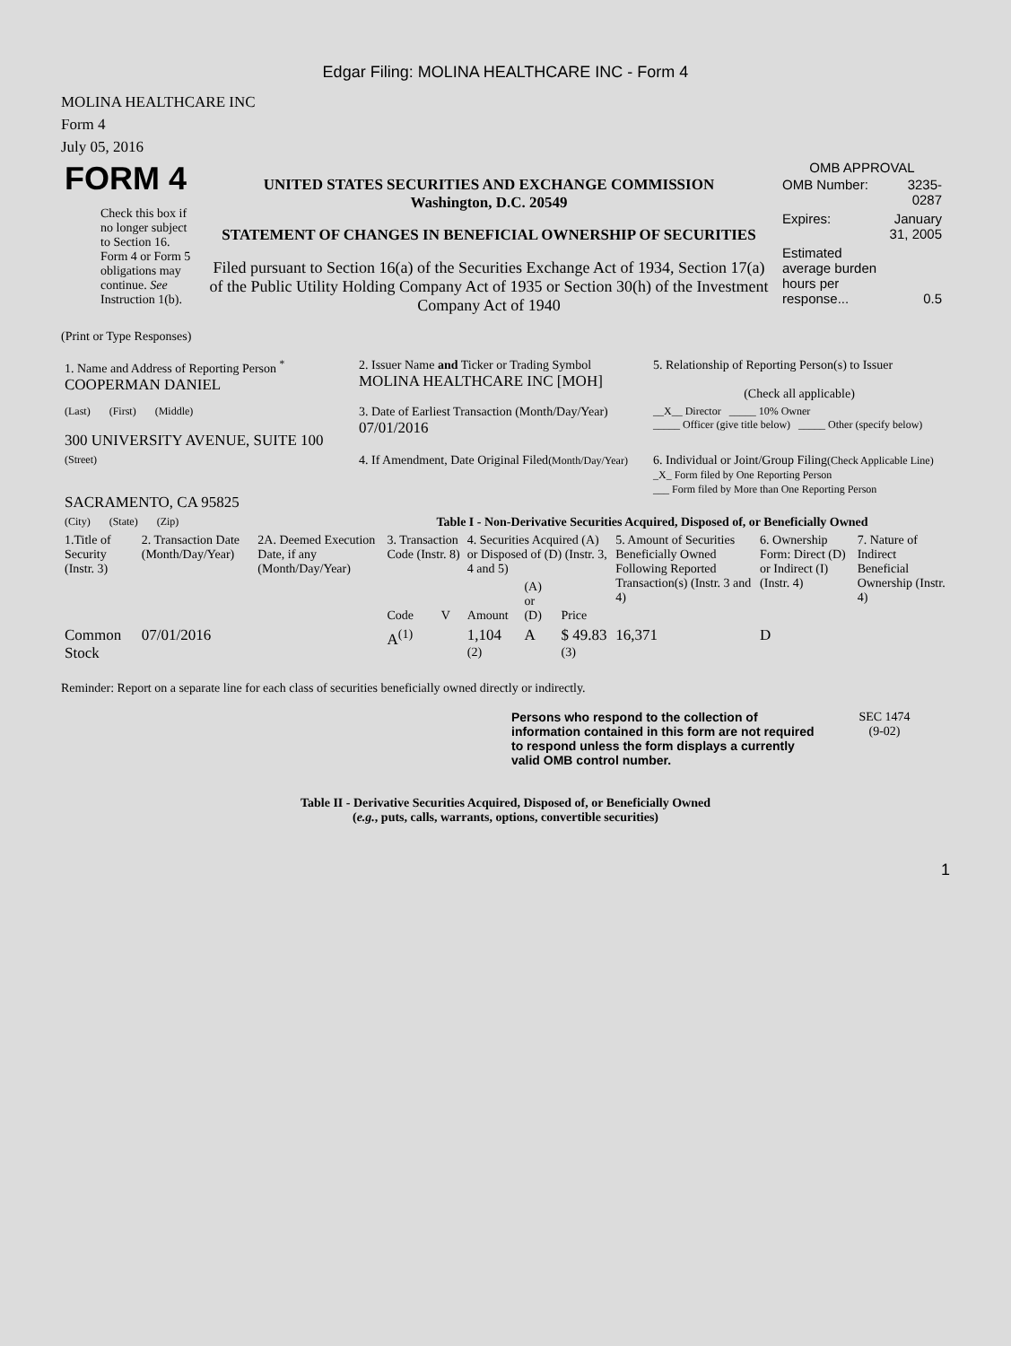Edgar Filing: MOLINA HEALTHCARE INC - Form 4
MOLINA HEALTHCARE INC
Form 4
July 05, 2016
| FORM 4 Check this box if no longer subject to Section 16. Form 4 or Form 5 obligations may continue. See Instruction 1(b). | UNITED STATES SECURITIES AND EXCHANGE COMMISSION Washington, D.C. 20549 STATEMENT OF CHANGES IN BENEFICIAL OWNERSHIP OF SECURITIES Filed pursuant to Section 16(a) of the Securities Exchange Act of 1934, Section 17(a) of the Public Utility Holding Company Act of 1935 or Section 30(h) of the Investment Company Act of 1940 | OMB APPROVAL / OMB Number: / 3235-0287 / / Expires: / January 31, 2005 / / Estimated average burden hours per response... / 0.5 / |
(Print or Type Responses)
| 1. Name and Address of Reporting Person <sup>*</sup> COOPERMAN DANIEL | 2. Issuer Name and Ticker or Trading Symbol MOLINA HEALTHCARE INC [MOH] | 5. Relationship of Reporting Person(s) to Issuer (Check all applicable) |
| (Last) (First) (Middle) 300 UNIVERSITY AVENUE, SUITE 100 | 3. Date of Earliest Transaction (Month/Day/Year) 07/01/2016 | __X__ Director _____ 10% Owner _____ Officer (give title below) _____ Other (specify below) |
| (Street) SACRAMENTO, CA 95825 | 4. If Amendment, Date Original Filed (Month/Day/Year) | 6. Individual or Joint/Group Filing (Check Applicable Line) _X_ Form filed by One Reporting Person ___ Form filed by More than One Reporting Person |
| (City) (State) (Zip) | Table I - Non-Derivative Securities Acquired, Disposed of, or Beneficially Owned | |
| 1.Title of Security (Instr. 3) | 2. Transaction Date (Month/Day/Year) | 2A. Deemed Execution Date, if any (Month/Day/Year) | 3. Transaction Code (Instr. 8) | | 4. Securities Acquired (A) or Disposed of (D) (Instr. 3, 4 and 5) | | | 5. Amount of Securities Beneficially Owned Following Reported Transaction(s) (Instr. 3 and 4) | 6. Ownership Form: Direct (D) or Indirect (I) (Instr. 4) | 7. Nature of Indirect Beneficial Ownership (Instr. 4) |
| --- | --- | --- | --- | --- | --- | --- | --- | --- | --- | --- |
| | | | Code | V | Amount | (A) or (D) | Price | | | |
| Common Stock | 07/01/2016 | | A<sup>(1)</sup> | | 1,104 <sup>(2)</sup> | A | $ 49.83 <sup>(3)</sup> | 16,371 | D | |
Reminder: Report on a separate line for each class of securities beneficially owned directly or indirectly.
| | Persons who respond to the collection of information contained in this form are not required to respond unless the form displays a currently valid OMB control number. | SEC 1474 (9-02) |
Table II - Derivative Securities Acquired, Disposed of, or Beneficially Owned
(e.g., puts, calls, warrants, options, convertible securities)
1